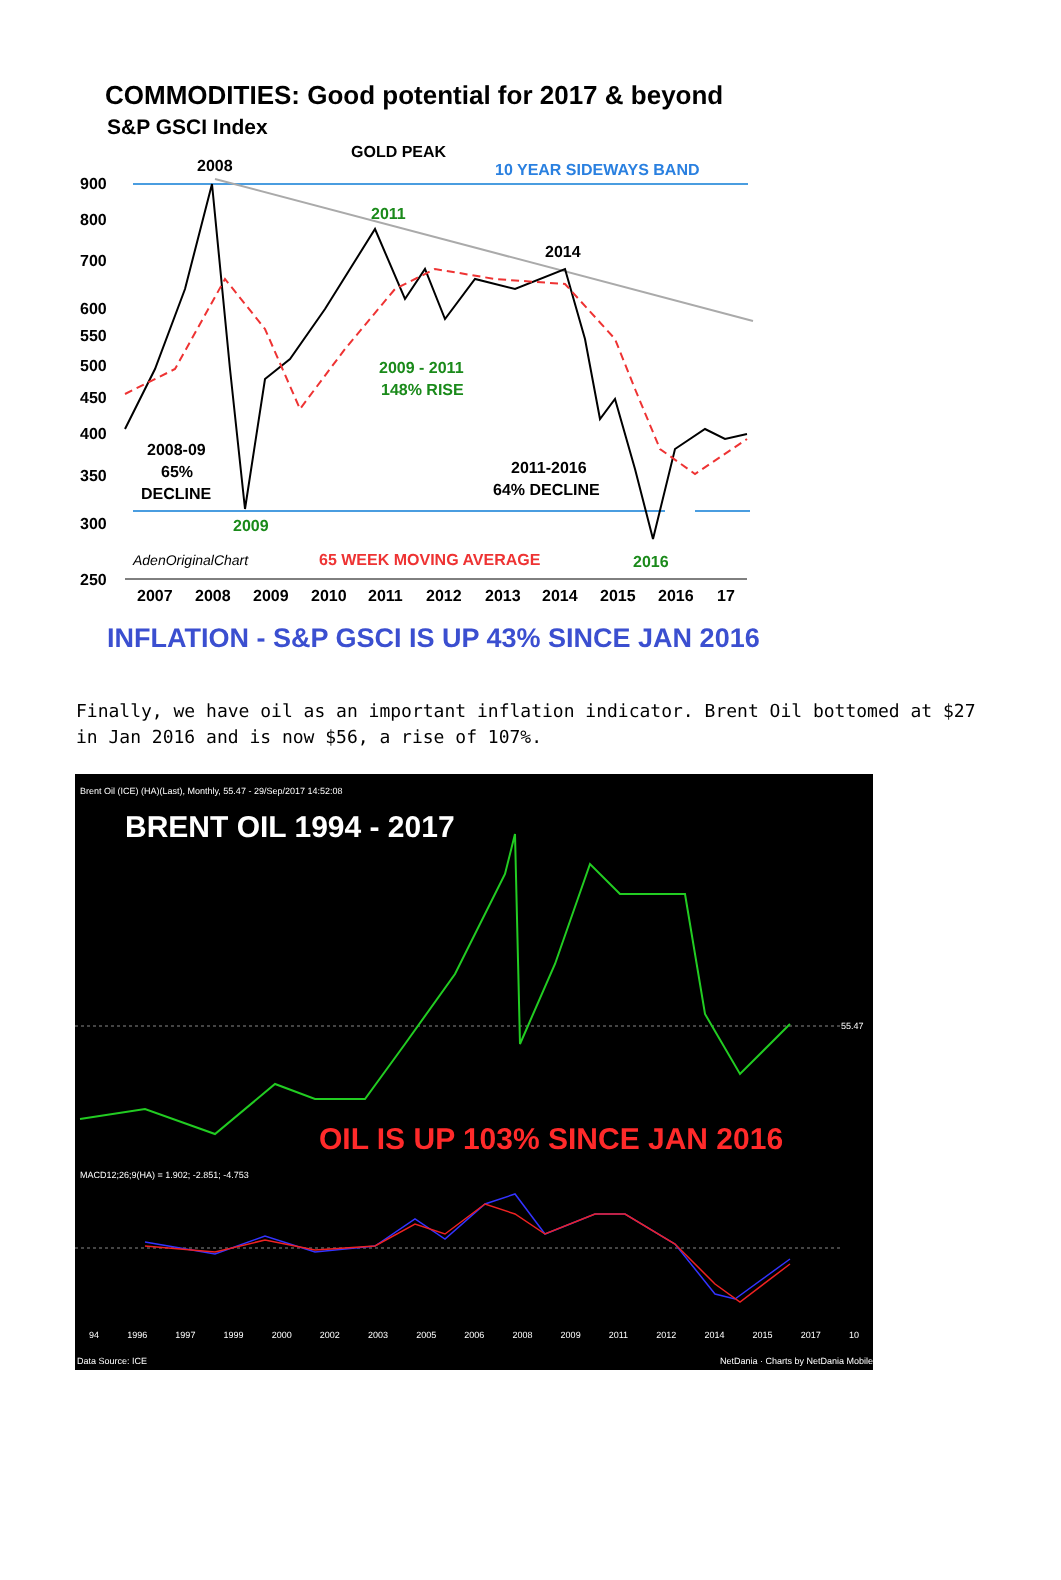COMMODITIES: Good potential for 2017 & beyond
S&P GSCI Index
2008
GOLD PEAK
10 YEAR SIDEWAYS BAND
2011
2014
2009 - 2011
148% RISE
2008-09
65%
DECLINE
2011-2016
64% DECLINE
2009
AdenOriginalChart
65 WEEK MOVING AVERAGE
2016
900
800
700
600
550
500
450
400
350
300
250
2007
2008
2009
2010
2011
2012
2013
2014
2015
2016
17
INFLATION - S&P GSCI IS UP 43% SINCE JAN 2016
Finally, we have oil as an important inflation indicator. Brent Oil bottomed at $27 in Jan 2016 and is now $56, a rise of 107%.
Brent Oil (ICE) (HA)(Last), Monthly, 55.47 - 29/Sep/2017 14:52:08
BRENT OIL 1994 - 2017
55.47
OIL IS UP 103% SINCE JAN 2016
MACD12;26;9(HA) = 1.902; -2.851; -4.753
94 1996 1997 1999 2000 2002 2003 2005 2006 2008 2009 2011 2012 2014 2015 2017 10
Data Source: ICE
NetDania · Charts by NetDania Mobile